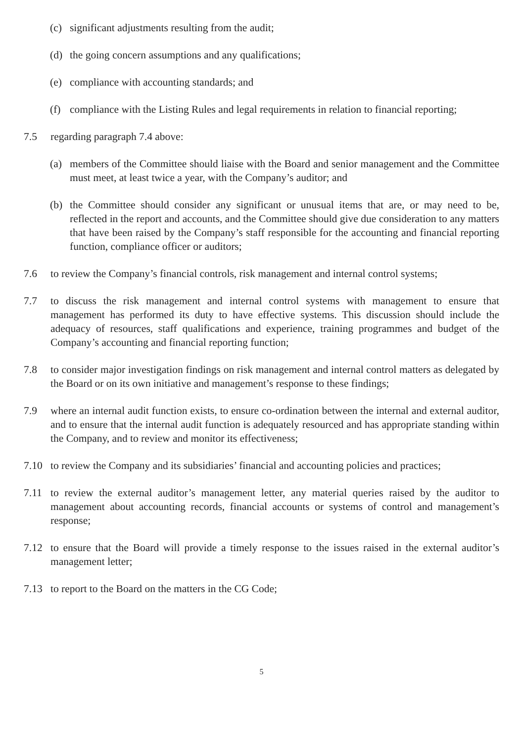(c) significant adjustments resulting from the audit;
(d) the going concern assumptions and any qualifications;
(e) compliance with accounting standards; and
(f) compliance with the Listing Rules and legal requirements in relation to financial reporting;
7.5 regarding paragraph 7.4 above:
(a) members of the Committee should liaise with the Board and senior management and the Committee must meet, at least twice a year, with the Company’s auditor; and
(b) the Committee should consider any significant or unusual items that are, or may need to be, reflected in the report and accounts, and the Committee should give due consideration to any matters that have been raised by the Company’s staff responsible for the accounting and financial reporting function, compliance officer or auditors;
7.6 to review the Company’s financial controls, risk management and internal control systems;
7.7 to discuss the risk management and internal control systems with management to ensure that management has performed its duty to have effective systems. This discussion should include the adequacy of resources, staff qualifications and experience, training programmes and budget of the Company’s accounting and financial reporting function;
7.8 to consider major investigation findings on risk management and internal control matters as delegated by the Board or on its own initiative and management’s response to these findings;
7.9 where an internal audit function exists, to ensure co-ordination between the internal and external auditor, and to ensure that the internal audit function is adequately resourced and has appropriate standing within the Company, and to review and monitor its effectiveness;
7.10 to review the Company and its subsidiaries’ financial and accounting policies and practices;
7.11 to review the external auditor’s management letter, any material queries raised by the auditor to management about accounting records, financial accounts or systems of control and management’s response;
7.12 to ensure that the Board will provide a timely response to the issues raised in the external auditor’s management letter;
7.13 to report to the Board on the matters in the CG Code;
5